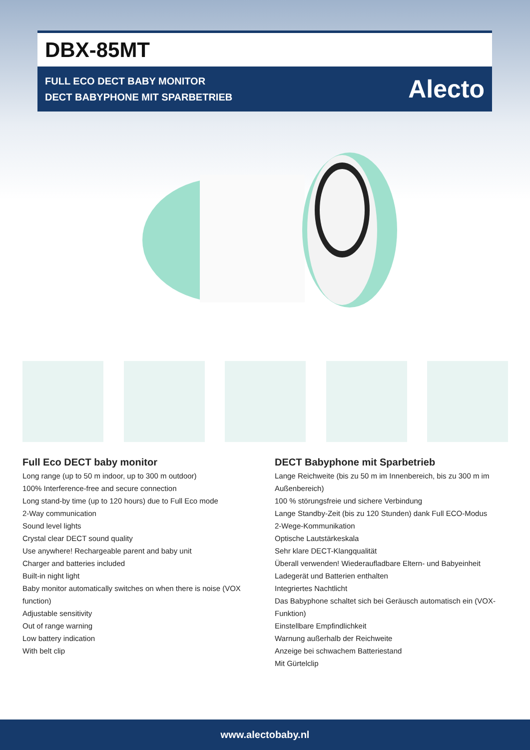DBX-85MT
FULL ECO DECT BABY MONITOR
DECT BABYPHONE MIT SPARBETRIEB
Alecto
Full Eco DECT baby monitor
Long range (up to 50 m indoor, up to 300 m outdoor)
100% Interference-free and secure connection
Long stand-by time (up to 120 hours) due to Full Eco mode
2-Way communication
Sound level lights
Crystal clear DECT sound quality
Use anywhere! Rechargeable parent and baby unit
Charger and batteries included
Built-in night light
Baby monitor automatically switches on when there is noise (VOX function)
Adjustable sensitivity
Out of range warning
Low battery indication
With belt clip
DECT Babyphone mit Sparbetrieb
Lange Reichweite (bis zu 50 m im Innenbereich, bis zu 300 m im Außenbereich)
100 % störungsfreie und sichere Verbindung
Lange Standby-Zeit (bis zu 120 Stunden) dank Full ECO-Modus
2-Wege-Kommunikation
Optische Lautstärkeskala
Sehr klare DECT-Klangqualität
Überall verwenden! Wiederaufladbare Eltern- und Babyeinheit
Ladegerät und Batterien enthalten
Integriertes Nachtlicht
Das Babyphone schaltet sich bei Geräusch automatisch ein (VOX-Funktion)
Einstellbare Empfindlichkeit
Warnung außerhalb der Reichweite
Anzeige bei schwachem Batteriestand
Mit Gürtelclip
www.alectobaby.nl